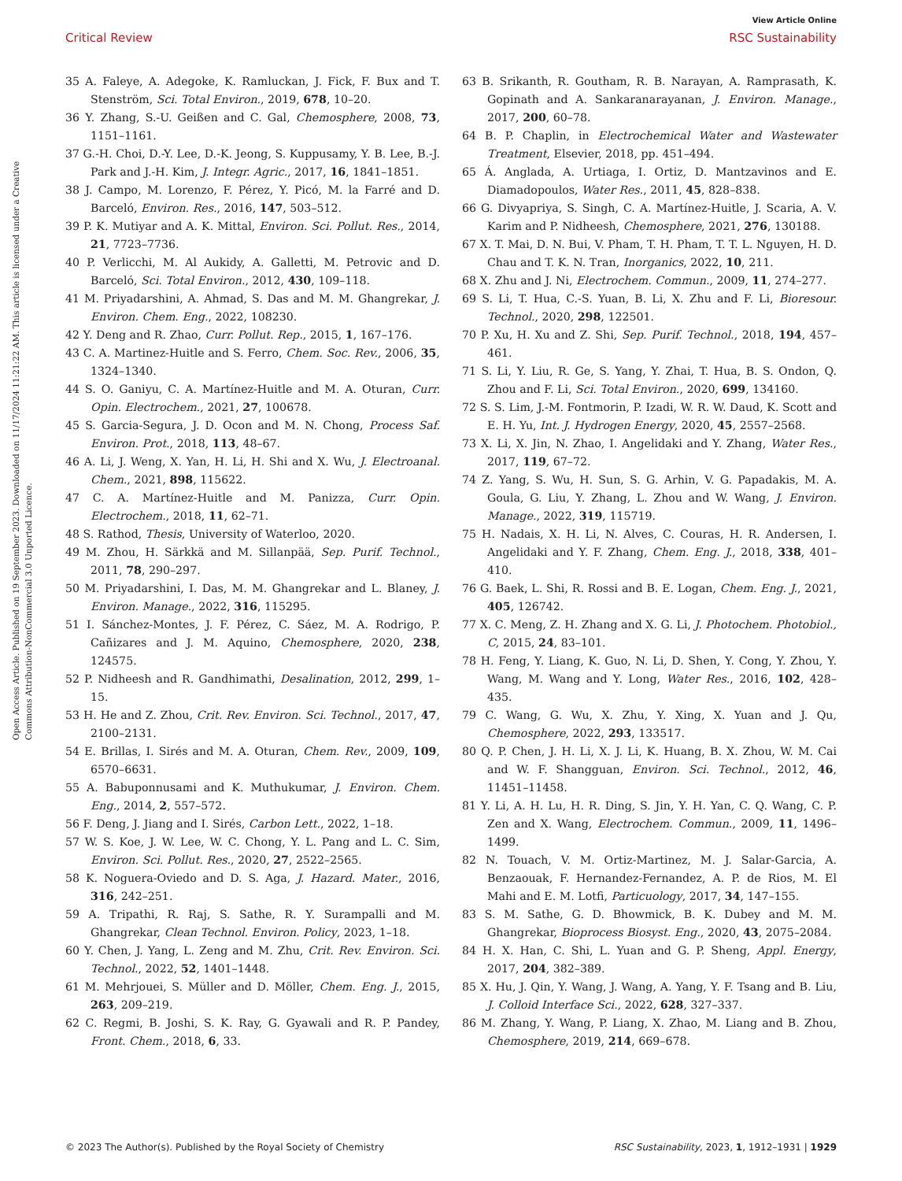View Article Online
Critical Review RSC Sustainability
Open Access Article. Published on 19 September 2023. Downloaded on 11/17/2024 11:21:22 AM. This article is licensed under a Creative Commons Attribution-NonCommercial 3.0 Unported Licence.
35 A. Faleye, A. Adegoke, K. Ramluckan, J. Fick, F. Bux and T. Stenström, Sci. Total Environ., 2019, 678, 10–20.
36 Y. Zhang, S.-U. Geißen and C. Gal, Chemosphere, 2008, 73, 1151–1161.
37 G.-H. Choi, D.-Y. Lee, D.-K. Jeong, S. Kuppusamy, Y. B. Lee, B.-J. Park and J.-H. Kim, J. Integr. Agric., 2017, 16, 1841–1851.
38 J. Campo, M. Lorenzo, F. Pérez, Y. Picó, M. la Farré and D. Barceló, Environ. Res., 2016, 147, 503–512.
39 P. K. Mutiyar and A. K. Mittal, Environ. Sci. Pollut. Res., 2014, 21, 7723–7736.
40 P. Verlicchi, M. Al Aukidy, A. Galletti, M. Petrovic and D. Barceló, Sci. Total Environ., 2012, 430, 109–118.
41 M. Priyadarshini, A. Ahmad, S. Das and M. M. Ghangrekar, J. Environ. Chem. Eng., 2022, 108230.
42 Y. Deng and R. Zhao, Curr. Pollut. Rep., 2015, 1, 167–176.
43 C. A. Martinez-Huitle and S. Ferro, Chem. Soc. Rev., 2006, 35, 1324–1340.
44 S. O. Ganiyu, C. A. Martínez-Huitle and M. A. Oturan, Curr. Opin. Electrochem., 2021, 27, 100678.
45 S. Garcia-Segura, J. D. Ocon and M. N. Chong, Process Saf. Environ. Prot., 2018, 113, 48–67.
46 A. Li, J. Weng, X. Yan, H. Li, H. Shi and X. Wu, J. Electroanal. Chem., 2021, 898, 115622.
47 C. A. Martínez-Huitle and M. Panizza, Curr. Opin. Electrochem., 2018, 11, 62–71.
48 S. Rathod, Thesis, University of Waterloo, 2020.
49 M. Zhou, H. Särkkä and M. Sillanpää, Sep. Purif. Technol., 2011, 78, 290–297.
50 M. Priyadarshini, I. Das, M. M. Ghangrekar and L. Blaney, J. Environ. Manage., 2022, 316, 115295.
51 I. Sánchez-Montes, J. F. Pérez, C. Sáez, M. A. Rodrigo, P. Cañizares and J. M. Aquino, Chemosphere, 2020, 238, 124575.
52 P. Nidheesh and R. Gandhimathi, Desalination, 2012, 299, 1–15.
53 H. He and Z. Zhou, Crit. Rev. Environ. Sci. Technol., 2017, 47, 2100–2131.
54 E. Brillas, I. Sirés and M. A. Oturan, Chem. Rev., 2009, 109, 6570–6631.
55 A. Babuponnusami and K. Muthukumar, J. Environ. Chem. Eng., 2014, 2, 557–572.
56 F. Deng, J. Jiang and I. Sirés, Carbon Lett., 2022, 1–18.
57 W. S. Koe, J. W. Lee, W. C. Chong, Y. L. Pang and L. C. Sim, Environ. Sci. Pollut. Res., 2020, 27, 2522–2565.
58 K. Noguera-Oviedo and D. S. Aga, J. Hazard. Mater., 2016, 316, 242–251.
59 A. Tripathi, R. Raj, S. Sathe, R. Y. Surampalli and M. Ghangrekar, Clean Technol. Environ. Policy, 2023, 1–18.
60 Y. Chen, J. Yang, L. Zeng and M. Zhu, Crit. Rev. Environ. Sci. Technol., 2022, 52, 1401–1448.
61 M. Mehrjouei, S. Müller and D. Möller, Chem. Eng. J., 2015, 263, 209–219.
62 C. Regmi, B. Joshi, S. K. Ray, G. Gyawali and R. P. Pandey, Front. Chem., 2018, 6, 33.
63 B. Srikanth, R. Goutham, R. B. Narayan, A. Ramprasath, K. Gopinath and A. Sankaranarayanan, J. Environ. Manage., 2017, 200, 60–78.
64 B. P. Chaplin, in Electrochemical Water and Wastewater Treatment, Elsevier, 2018, pp. 451–494.
65 Á. Anglada, A. Urtiaga, I. Ortiz, D. Mantzavinos and E. Diamadopoulos, Water Res., 2011, 45, 828–838.
66 G. Divyapriya, S. Singh, C. A. Martínez-Huitle, J. Scaria, A. V. Karim and P. Nidheesh, Chemosphere, 2021, 276, 130188.
67 X. T. Mai, D. N. Bui, V. Pham, T. H. Pham, T. T. L. Nguyen, H. D. Chau and T. K. N. Tran, Inorganics, 2022, 10, 211.
68 X. Zhu and J. Ni, Electrochem. Commun., 2009, 11, 274–277.
69 S. Li, T. Hua, C.-S. Yuan, B. Li, X. Zhu and F. Li, Bioresour. Technol., 2020, 298, 122501.
70 P. Xu, H. Xu and Z. Shi, Sep. Purif. Technol., 2018, 194, 457–461.
71 S. Li, Y. Liu, R. Ge, S. Yang, Y. Zhai, T. Hua, B. S. Ondon, Q. Zhou and F. Li, Sci. Total Environ., 2020, 699, 134160.
72 S. S. Lim, J.-M. Fontmorin, P. Izadi, W. R. W. Daud, K. Scott and E. H. Yu, Int. J. Hydrogen Energy, 2020, 45, 2557–2568.
73 X. Li, X. Jin, N. Zhao, I. Angelidaki and Y. Zhang, Water Res., 2017, 119, 67–72.
74 Z. Yang, S. Wu, H. Sun, S. G. Arhin, V. G. Papadakis, M. A. Goula, G. Liu, Y. Zhang, L. Zhou and W. Wang, J. Environ. Manage., 2022, 319, 115719.
75 H. Nadais, X. H. Li, N. Alves, C. Couras, H. R. Andersen, I. Angelidaki and Y. F. Zhang, Chem. Eng. J., 2018, 338, 401–410.
76 G. Baek, L. Shi, R. Rossi and B. E. Logan, Chem. Eng. J., 2021, 405, 126742.
77 X. C. Meng, Z. H. Zhang and X. G. Li, J. Photochem. Photobiol., C, 2015, 24, 83–101.
78 H. Feng, Y. Liang, K. Guo, N. Li, D. Shen, Y. Cong, Y. Zhou, Y. Wang, M. Wang and Y. Long, Water Res., 2016, 102, 428–435.
79 C. Wang, G. Wu, X. Zhu, Y. Xing, X. Yuan and J. Qu, Chemosphere, 2022, 293, 133517.
80 Q. P. Chen, J. H. Li, X. J. Li, K. Huang, B. X. Zhou, W. M. Cai and W. F. Shangguan, Environ. Sci. Technol., 2012, 46, 11451–11458.
81 Y. Li, A. H. Lu, H. R. Ding, S. Jin, Y. H. Yan, C. Q. Wang, C. P. Zen and X. Wang, Electrochem. Commun., 2009, 11, 1496–1499.
82 N. Touach, V. M. Ortiz-Martinez, M. J. Salar-Garcia, A. Benzaouak, F. Hernandez-Fernandez, A. P. de Rios, M. El Mahi and E. M. Lotfi, Particuology, 2017, 34, 147–155.
83 S. M. Sathe, G. D. Bhowmick, B. K. Dubey and M. M. Ghangrekar, Bioprocess Biosyst. Eng., 2020, 43, 2075–2084.
84 H. X. Han, C. Shi, L. Yuan and G. P. Sheng, Appl. Energy, 2017, 204, 382–389.
85 X. Hu, J. Qin, Y. Wang, J. Wang, A. Yang, Y. F. Tsang and B. Liu, J. Colloid Interface Sci., 2022, 628, 327–337.
86 M. Zhang, Y. Wang, P. Liang, X. Zhao, M. Liang and B. Zhou, Chemosphere, 2019, 214, 669–678.
© 2023 The Author(s). Published by the Royal Society of Chemistry RSC Sustainability, 2023, 1, 1912–1931 | 1929